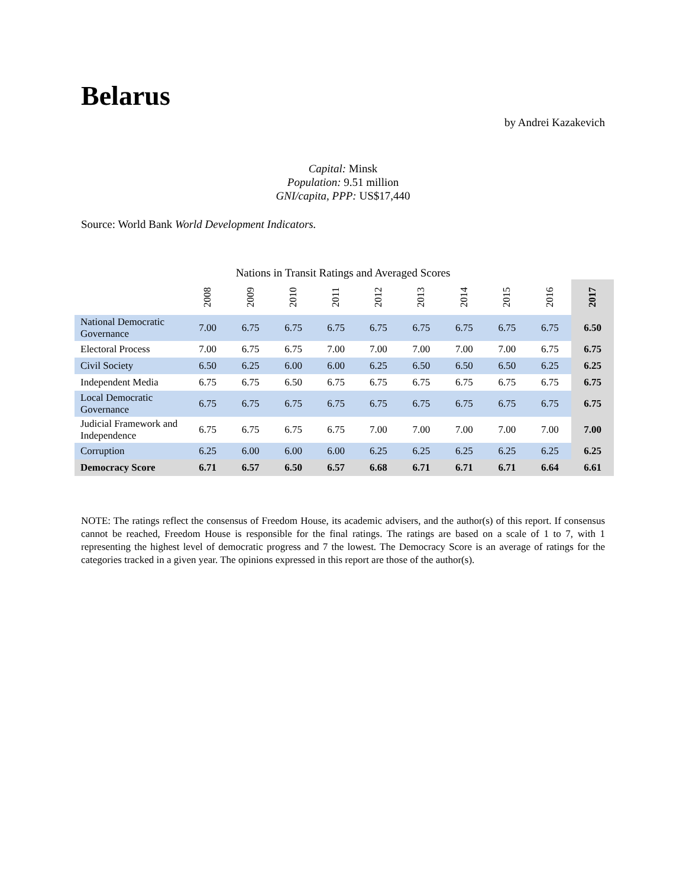Belarus
by Andrei Kazakevich
Capital: Minsk
Population: 9.51 million
GNI/capita, PPP: US$17,440
Source: World Bank World Development Indicators.
Nations in Transit Ratings and Averaged Scores
| | 2008 | 2009 | 2010 | 2011 | 2012 | 2013 | 2014 | 2015 | 2016 | 2017 |
| --- | --- | --- | --- | --- | --- | --- | --- | --- | --- | --- |
| National Democratic Governance | 7.00 | 6.75 | 6.75 | 6.75 | 6.75 | 6.75 | 6.75 | 6.75 | 6.75 | 6.50 |
| Electoral Process | 7.00 | 6.75 | 6.75 | 7.00 | 7.00 | 7.00 | 7.00 | 7.00 | 6.75 | 6.75 |
| Civil Society | 6.50 | 6.25 | 6.00 | 6.00 | 6.25 | 6.50 | 6.50 | 6.50 | 6.25 | 6.25 |
| Independent Media | 6.75 | 6.75 | 6.50 | 6.75 | 6.75 | 6.75 | 6.75 | 6.75 | 6.75 | 6.75 |
| Local Democratic Governance | 6.75 | 6.75 | 6.75 | 6.75 | 6.75 | 6.75 | 6.75 | 6.75 | 6.75 | 6.75 |
| Judicial Framework and Independence | 6.75 | 6.75 | 6.75 | 6.75 | 7.00 | 7.00 | 7.00 | 7.00 | 7.00 | 7.00 |
| Corruption | 6.25 | 6.00 | 6.00 | 6.00 | 6.25 | 6.25 | 6.25 | 6.25 | 6.25 | 6.25 |
| Democracy Score | 6.71 | 6.57 | 6.50 | 6.57 | 6.68 | 6.71 | 6.71 | 6.71 | 6.64 | 6.61 |
NOTE: The ratings reflect the consensus of Freedom House, its academic advisers, and the author(s) of this report. If consensus cannot be reached, Freedom House is responsible for the final ratings. The ratings are based on a scale of 1 to 7, with 1 representing the highest level of democratic progress and 7 the lowest. The Democracy Score is an average of ratings for the categories tracked in a given year. The opinions expressed in this report are those of the author(s).